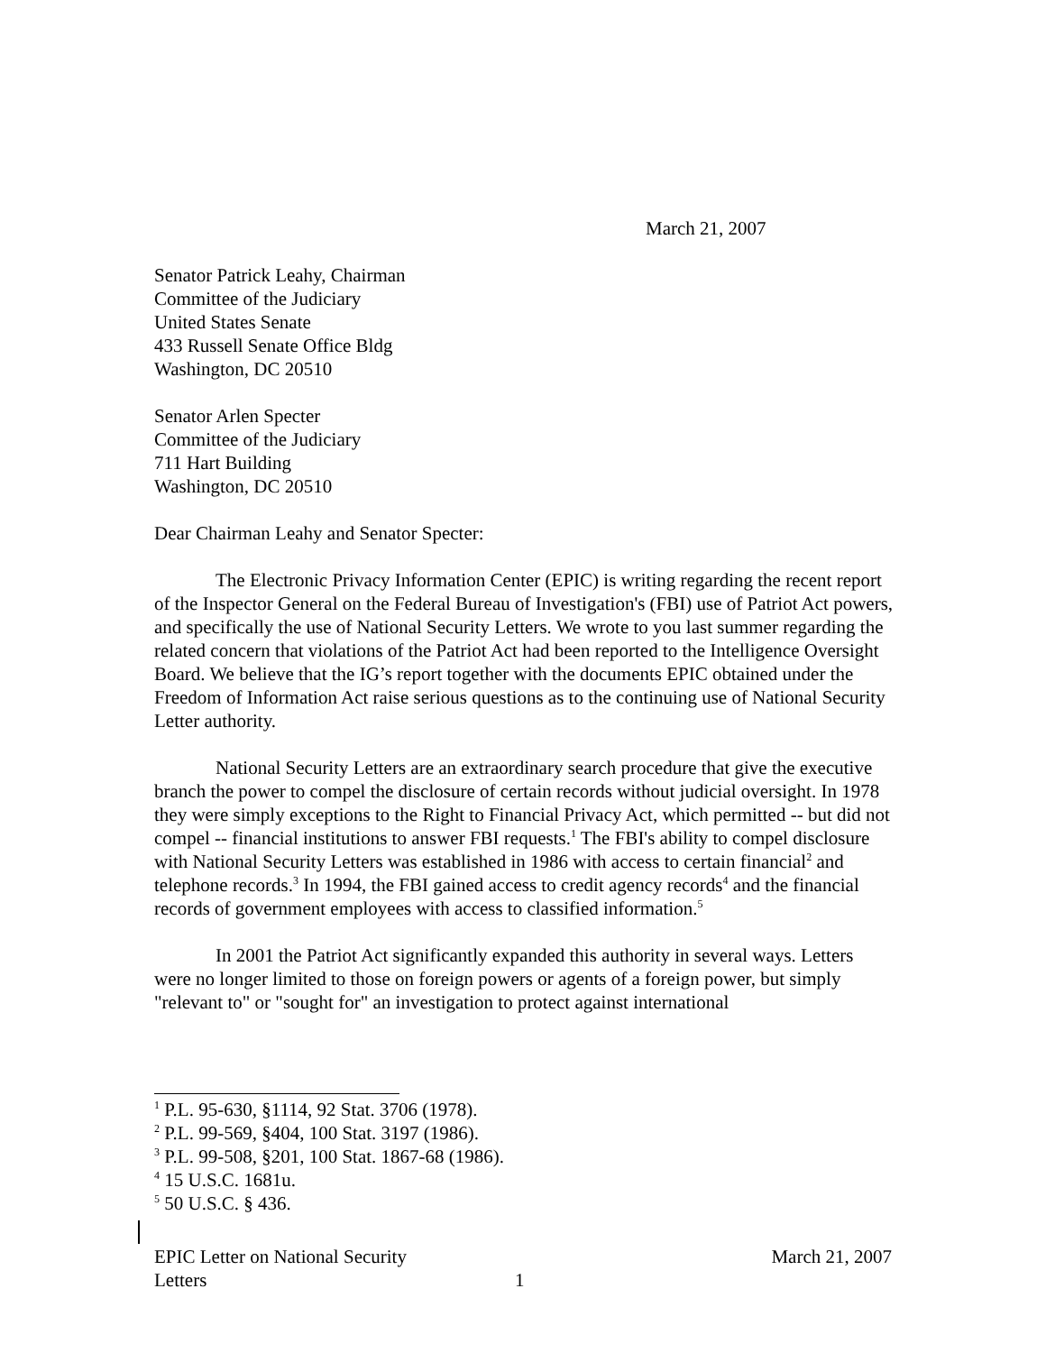March 21, 2007
Senator Patrick Leahy, Chairman
Committee of the Judiciary
United States Senate
433 Russell Senate Office Bldg
Washington, DC 20510
Senator Arlen Specter
Committee of the Judiciary
711 Hart Building
Washington, DC 20510
Dear Chairman Leahy and Senator Specter:
The Electronic Privacy Information Center (EPIC) is writing regarding the recent report of the Inspector General on the Federal Bureau of Investigation's (FBI) use of Patriot Act powers, and specifically the use of National Security Letters. We wrote to you last summer regarding the related concern that violations of the Patriot Act had been reported to the Intelligence Oversight Board. We believe that the IG’s report together with the documents EPIC obtained under the Freedom of Information Act raise serious questions as to the continuing use of National Security Letter authority.
National Security Letters are an extraordinary search procedure that give the executive branch the power to compel the disclosure of certain records without judicial oversight. In 1978 they were simply exceptions to the Right to Financial Privacy Act, which permitted -- but did not compel -- financial institutions to answer FBI requests.<sup>1</sup> The FBI's ability to compel disclosure with National Security Letters was established in 1986 with access to certain financial<sup>2</sup> and telephone records.<sup>3</sup> In 1994, the FBI gained access to credit agency records<sup>4</sup> and the financial records of government employees with access to classified information.<sup>5</sup>
In 2001 the Patriot Act significantly expanded this authority in several ways. Letters were no longer limited to those on foreign powers or agents of a foreign power, but simply "relevant to" or "sought for" an investigation to protect against international
<sup>1</sup> P.L. 95-630, §1114, 92 Stat. 3706 (1978).
<sup>2</sup> P.L. 99-569, §404, 100 Stat. 3197 (1986).
<sup>3</sup> P.L. 99-508, §201, 100 Stat. 1867-68 (1986).
<sup>4</sup> 15 U.S.C. 1681u.
<sup>5</sup> 50 U.S.C. § 436.
EPIC Letter on National Security
Letters
1
March 21, 2007